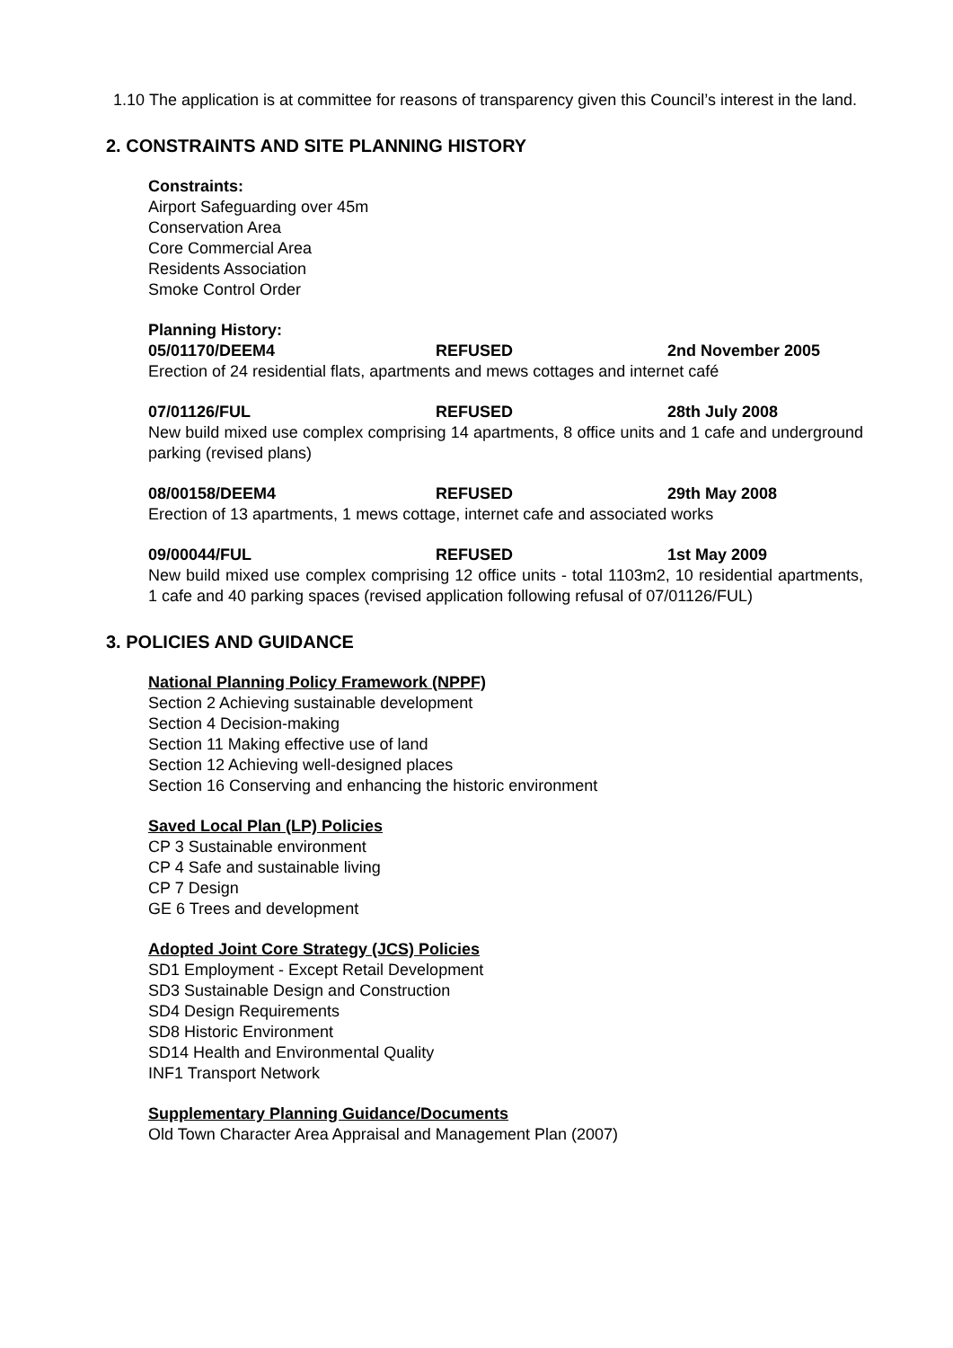1.10 The application is at committee for reasons of transparency given this Council’s interest in the land.
2. CONSTRAINTS AND SITE PLANNING HISTORY
Constraints:
Airport Safeguarding over 45m
Conservation Area
Core Commercial Area
Residents Association
Smoke Control Order
Planning History:
05/01170/DEEM4 REFUSED 2nd November 2005
Erection of 24 residential flats, apartments and mews cottages and internet café
07/01126/FUL REFUSED 28th July 2008
New build mixed use complex comprising 14 apartments, 8 office units and 1 cafe and underground parking (revised plans)
08/00158/DEEM4 REFUSED 29th May 2008
Erection of 13 apartments, 1 mews cottage, internet cafe and associated works
09/00044/FUL REFUSED 1st May 2009
New build mixed use complex comprising 12 office units - total 1103m2, 10 residential apartments, 1 cafe and 40 parking spaces (revised application following refusal of 07/01126/FUL)
3. POLICIES AND GUIDANCE
National Planning Policy Framework (NPPF)
Section 2 Achieving sustainable development
Section 4 Decision-making
Section 11 Making effective use of land
Section 12 Achieving well-designed places
Section 16 Conserving and enhancing the historic environment
Saved Local Plan (LP) Policies
CP 3 Sustainable environment
CP 4 Safe and sustainable living
CP 7 Design
GE 6 Trees and development
Adopted Joint Core Strategy (JCS) Policies
SD1 Employment - Except Retail Development
SD3 Sustainable Design and Construction
SD4 Design Requirements
SD8 Historic Environment
SD14 Health and Environmental Quality
INF1 Transport Network
Supplementary Planning Guidance/Documents
Old Town Character Area Appraisal and Management Plan (2007)